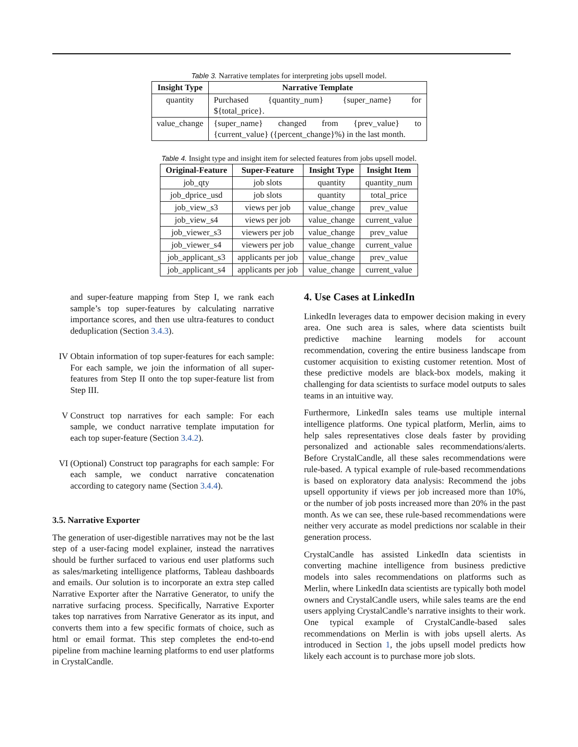Table 3. Narrative templates for interpreting jobs upsell model.
| Insight Type | Narrative Template |
| --- | --- |
| quantity | Purchased {quantity_num} {super_name} for ${total_price}. |
| value_change | {super_name} changed from {prev_value} to {current_value} ({percent_change}%) in the last month. |
Table 4. Insight type and insight item for selected features from jobs upsell model.
| Original-Feature | Super-Feature | Insight Type | Insight Item |
| --- | --- | --- | --- |
| job_qty | job slots | quantity | quantity_num |
| job_dprice_usd | job slots | quantity | total_price |
| job_view_s3 | views per job | value_change | prev_value |
| job_view_s4 | views per job | value_change | current_value |
| job_viewer_s3 | viewers per job | value_change | prev_value |
| job_viewer_s4 | viewers per job | value_change | current_value |
| job_applicant_s3 | applicants per job | value_change | prev_value |
| job_applicant_s4 | applicants per job | value_change | current_value |
and super-feature mapping from Step I, we rank each sample’s top super-features by calculating narrative importance scores, and then use ultra-features to conduct deduplication (Section 3.4.3).
IV Obtain information of top super-features for each sample: For each sample, we join the information of all super-features from Step II onto the top super-feature list from Step III.
V Construct top narratives for each sample: For each sample, we conduct narrative template imputation for each top super-feature (Section 3.4.2).
VI (Optional) Construct top paragraphs for each sample: For each sample, we conduct narrative concatenation according to category name (Section 3.4.4).
3.5. Narrative Exporter
The generation of user-digestible narratives may not be the last step of a user-facing model explainer, instead the narratives should be further surfaced to various end user platforms such as sales/marketing intelligence platforms, Tableau dashboards and emails. Our solution is to incorporate an extra step called Narrative Exporter after the Narrative Generator, to unify the narrative surfacing process. Specifically, Narrative Exporter takes top narratives from Narrative Generator as its input, and converts them into a few specific formats of choice, such as html or email format. This step completes the end-to-end pipeline from machine learning platforms to end user platforms in CrystalCandle.
4. Use Cases at LinkedIn
LinkedIn leverages data to empower decision making in every area. One such area is sales, where data scientists built predictive machine learning models for account recommendation, covering the entire business landscape from customer acquisition to existing customer retention. Most of these predictive models are black-box models, making it challenging for data scientists to surface model outputs to sales teams in an intuitive way.
Furthermore, LinkedIn sales teams use multiple internal intelligence platforms. One typical platform, Merlin, aims to help sales representatives close deals faster by providing personalized and actionable sales recommendations/alerts. Before CrystalCandle, all these sales recommendations were rule-based. A typical example of rule-based recommendations is based on exploratory data analysis: Recommend the jobs upsell opportunity if views per job increased more than 10%, or the number of job posts increased more than 20% in the past month. As we can see, these rule-based recommendations were neither very accurate as model predictions nor scalable in their generation process.
CrystalCandle has assisted LinkedIn data scientists in converting machine intelligence from business predictive models into sales recommendations on platforms such as Merlin, where LinkedIn data scientists are typically both model owners and CrystalCandle users, while sales teams are the end users applying CrystalCandle’s narrative insights to their work. One typical example of CrystalCandle-based sales recommendations on Merlin is with jobs upsell alerts. As introduced in Section 1, the jobs upsell model predicts how likely each account is to purchase more job slots.